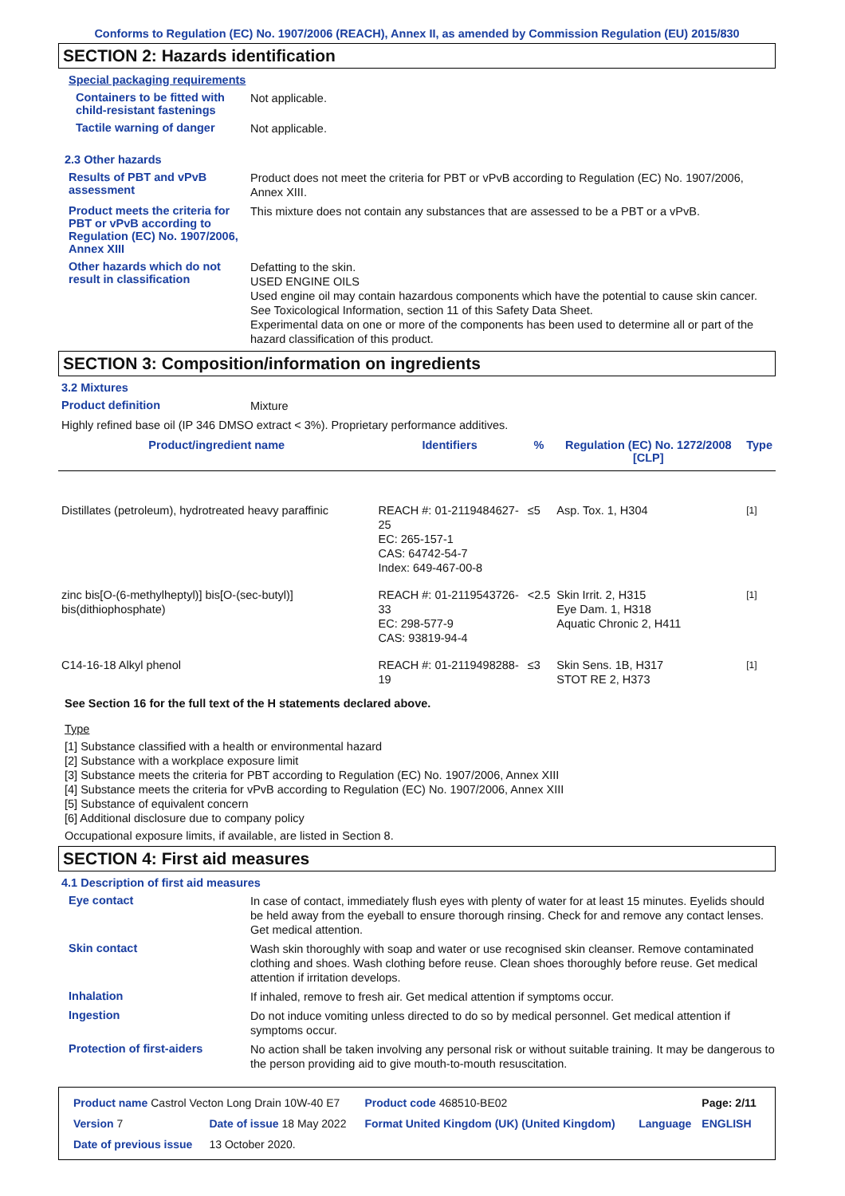Conforms to Regulation (EC) No. 1907/2006 (REACH), Annex II, as amended by Commission Regulation (EU) 2015/830
SECTION 2: Hazards identification
Special packaging requirements
Containers to be fitted with child-resistant fastenings
Not applicable.
Tactile warning of danger
Not applicable.
2.3 Other hazards
Results of PBT and vPvB assessment
Product does not meet the criteria for PBT or vPvB according to Regulation (EC) No. 1907/2006, Annex XIII.
Product meets the criteria for PBT or vPvB according to Regulation (EC) No. 1907/2006, Annex XIII
This mixture does not contain any substances that are assessed to be a PBT or a vPvB.
Other hazards which do not result in classification
Defatting to the skin.
USED ENGINE OILS
Used engine oil may contain hazardous components which have the potential to cause skin cancer.
See Toxicological Information, section 11 of this Safety Data Sheet.
Experimental data on one or more of the components has been used to determine all or part of the hazard classification of this product.
SECTION 3: Composition/information on ingredients
3.2 Mixtures
Product definition
Mixture
Highly refined base oil (IP 346 DMSO extract < 3%). Proprietary performance additives.
| Product/ingredient name | Identifiers | % | Regulation (EC) No. 1272/2008 [CLP] | Type |
| --- | --- | --- | --- | --- |
| Distillates (petroleum), hydrotreated heavy paraffinic | REACH #: 01-2119484627-25 EC: 265-157-1 CAS: 64742-54-7 Index: 649-467-00-8 | ≤5 | Asp. Tox. 1, H304 | <sup>[1]</sup> |
| zinc bis[O-(6-methylheptyl)] bis[O-(sec-butyl)] bis(dithiophosphate) | REACH #: 01-2119543726-33 EC: 298-577-9 CAS: 93819-94-4 | <2.5 | Skin Irrit. 2, H315 Eye Dam. 1, H318 Aquatic Chronic 2, H411 | <sup>[1]</sup> |
| C14-16-18 Alkyl phenol | REACH #: 01-2119498288-19 | ≤3 | Skin Sens. 1B, H317 STOT RE 2, H373 | <sup>[1]</sup> |
See Section 16 for the full text of the H statements declared above.
Type
[1] Substance classified with a health or environmental hazard
[2] Substance with a workplace exposure limit
[3] Substance meets the criteria for PBT according to Regulation (EC) No. 1907/2006, Annex XIII
[4] Substance meets the criteria for vPvB according to Regulation (EC) No. 1907/2006, Annex XIII
[5] Substance of equivalent concern
[6] Additional disclosure due to company policy
Occupational exposure limits, if available, are listed in Section 8.
SECTION 4: First aid measures
4.1 Description of first aid measures
Eye contact
In case of contact, immediately flush eyes with plenty of water for at least 15 minutes. Eyelids should be held away from the eyeball to ensure thorough rinsing. Check for and remove any contact lenses. Get medical attention.
Skin contact
Wash skin thoroughly with soap and water or use recognised skin cleanser. Remove contaminated clothing and shoes. Wash clothing before reuse. Clean shoes thoroughly before reuse. Get medical attention if irritation develops.
Inhalation
If inhaled, remove to fresh air. Get medical attention if symptoms occur.
Ingestion
Do not induce vomiting unless directed to do so by medical personnel. Get medical attention if symptoms occur.
Protection of first-aiders
No action shall be taken involving any personal risk or without suitable training. It may be dangerous to the person providing aid to give mouth-to-mouth resuscitation.
| Product name Castrol Vecton Long Drain 10W-40 E7 | | | Product code 468510-BE02 | | Page: 2/11 |
| Version 7 | Date of issue 18 May 2022 | | Format United Kingdom (UK) (United Kingdom) | Language | ENGLISH |
| Date of previous issue | | 13 October 2020. | | | |